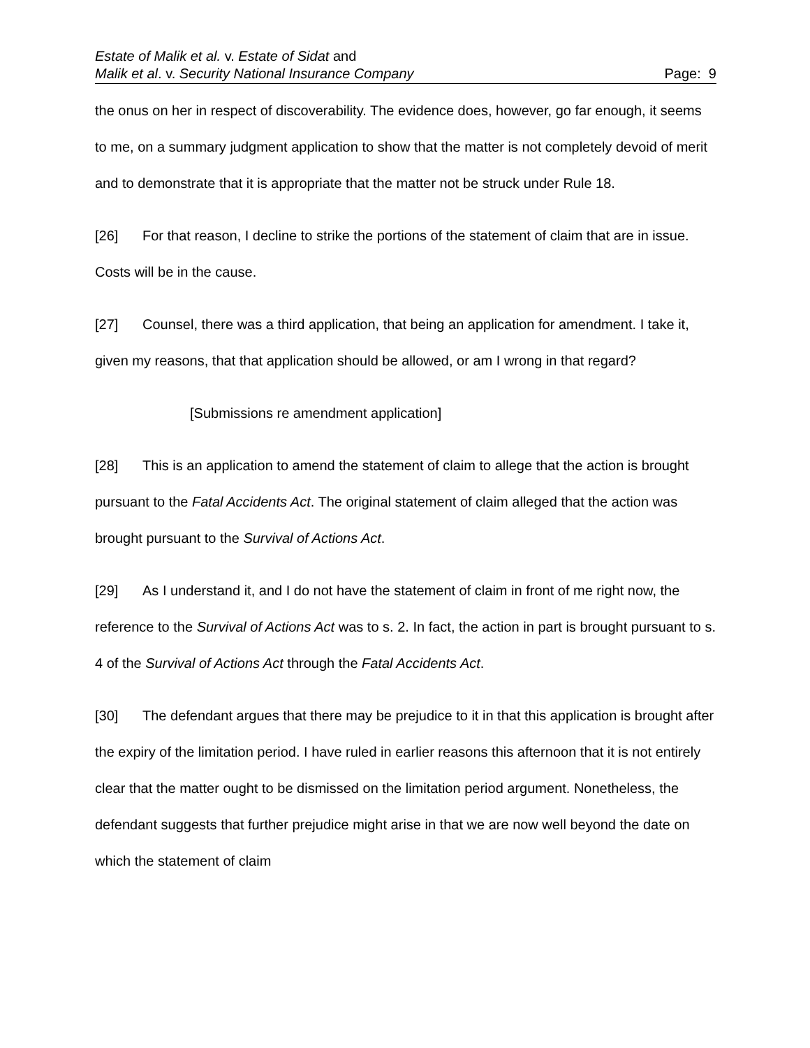Estate of Malik et al. v. Estate of Sidat and
Malik et al. v. Security National Insurance Company Page: 9
the onus on her in respect of discoverability. The evidence does, however, go far enough, it seems to me, on a summary judgment application to show that the matter is not completely devoid of merit and to demonstrate that it is appropriate that the matter not be struck under Rule 18.
[26] For that reason, I decline to strike the portions of the statement of claim that are in issue. Costs will be in the cause.
[27] Counsel, there was a third application, that being an application for amendment. I take it, given my reasons, that that application should be allowed, or am I wrong in that regard?
[Submissions re amendment application]
[28] This is an application to amend the statement of claim to allege that the action is brought pursuant to the Fatal Accidents Act. The original statement of claim alleged that the action was brought pursuant to the Survival of Actions Act.
[29] As I understand it, and I do not have the statement of claim in front of me right now, the reference to the Survival of Actions Act was to s. 2. In fact, the action in part is brought pursuant to s. 4 of the Survival of Actions Act through the Fatal Accidents Act.
[30] The defendant argues that there may be prejudice to it in that this application is brought after the expiry of the limitation period. I have ruled in earlier reasons this afternoon that it is not entirely clear that the matter ought to be dismissed on the limitation period argument. Nonetheless, the defendant suggests that further prejudice might arise in that we are now well beyond the date on which the statement of claim